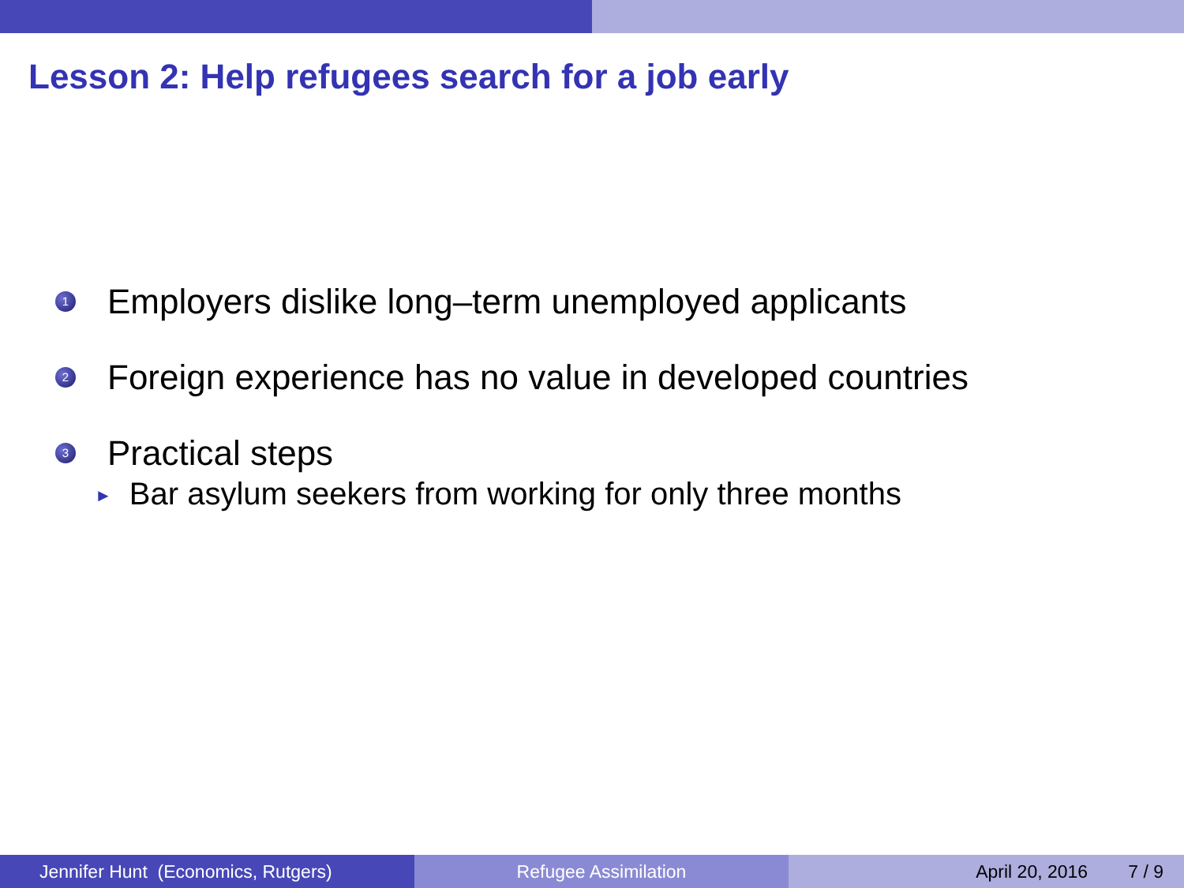Lesson 2: Help refugees search for a job early
1
Employers dislike long–term unemployed applicants
2
Foreign experience has no value in developed countries
3
Practical steps
► Bar asylum seekers from working for only three months
Jennifer Hunt (Economics, Rutgers)
Refugee Assimilation April 20, 2016 7 / 9